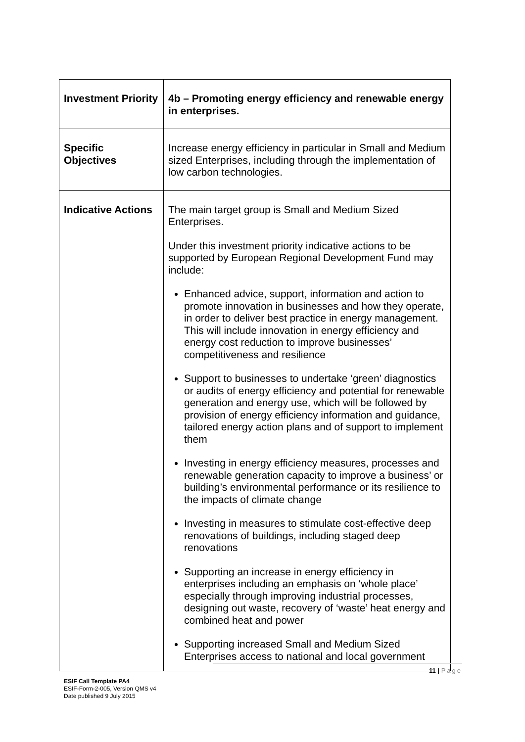| Investment Priority | 4b – Promoting energy efficiency and renewable energy in enterprises. |
| Specific Objectives | Increase energy efficiency in particular in Small and Medium sized Enterprises, including through the implementation of low carbon technologies. |
| Indicative Actions | The main target group is Small and Medium Sized Enterprises. Under this investment priority indicative actions to be supported by European Regional Development Fund may include: Enhanced advice, support, information and action to promote innovation in businesses and how they operate, in order to deliver best practice in energy management. This will include innovation in energy efficiency and energy cost reduction to improve businesses’ competitiveness and resilience Support to businesses to undertake ‘green’ diagnostics or audits of energy efficiency and potential for renewable generation and energy use, which will be followed by provision of energy efficiency information and guidance, tailored energy action plans and of support to implement them Investing in energy efficiency measures, processes and renewable generation capacity to improve a business’ or building’s environmental performance or its resilience to the impacts of climate change Investing in measures to stimulate cost-effective deep renovations of buildings, including staged deep renovations Supporting an increase in energy efficiency in enterprises including an emphasis on ‘whole place’ especially through improving industrial processes, designing out waste, recovery of ‘waste’ heat energy and combined heat and power Supporting increased Small and Medium Sized Enterprises access to national and local government |
11 | Page
ESIF Call Template PA4
ESIF-Form-2-005, Version QMS v4
Date published 9 July 2015